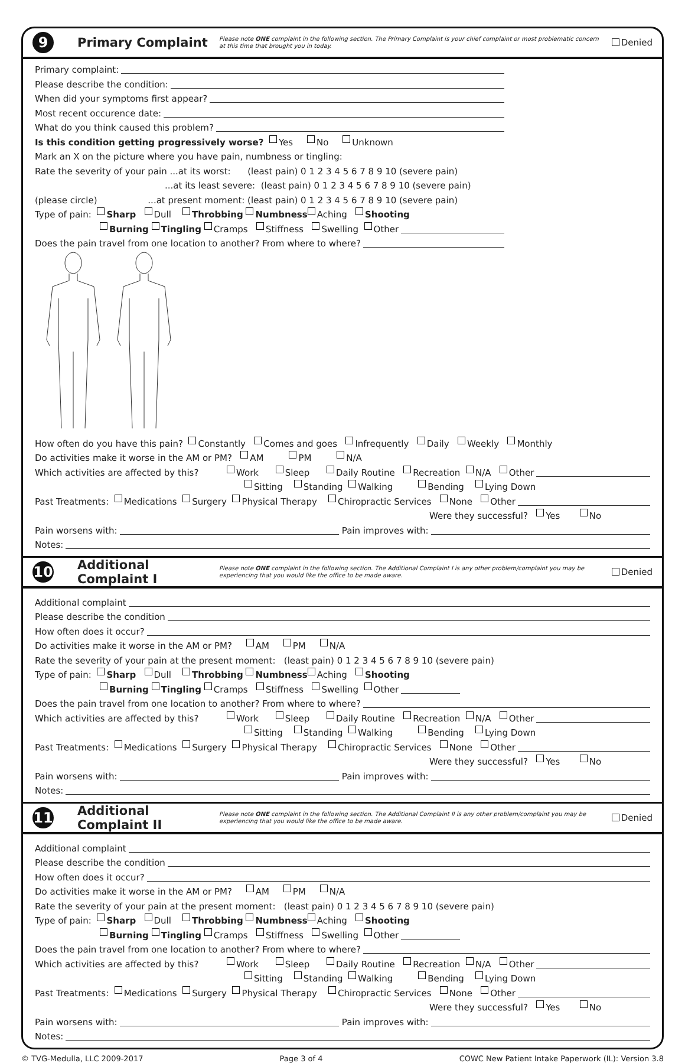9
Primary Complaint
Please note ONE complaint in the following section. The Primary Complaint is your chief complaint or most problematic concern at this time that brought you in today.
Denied
Primary complaint:
Please describe the condition:
When did your symptoms first appear?
Most recent occurence date:
What do you think caused this problem?
Is this condition getting progressively worse? Yes No Unknown
Mark an X on the picture where you have pain, numbness or tingling:
Rate the severity of your pain ...at its worst: (least pain) 0 1 2 3 4 5 6 7 8 9 10 (severe pain)
...at its least severe: (least pain) 0 1 2 3 4 5 6 7 8 9 10 (severe pain)
(please circle) ...at present moment: (least pain) 0 1 2 3 4 5 6 7 8 9 10 (severe pain)
Type of pain: Sharp Dull Throbbing Numbness Aching Shooting
Burning Tingling Cramps Stiffness Swelling Other
Does the pain travel from one location to another? From where to where?
How often do you have this pain? Constantly Comes and goes Infrequently Daily Weekly Monthly
Do activities make it worse in the AM or PM? AM PM N/A
Which activities are affected by this? Work Sleep Daily Routine Recreation N/A Other
Sitting Standing Walking Bending Lying Down
Past Treatments: Medications Surgery Physical Therapy Chiropractic Services None Other
Were they successful? Yes No
Pain worsens with: Pain improves with:
Notes:
10
Additional Complaint I
Please note ONE complaint in the following section. The Additional Complaint I is any other problem/complaint you may be experiencing that you would like the office to be made aware.
Denied
Additional complaint
Please describe the condition
How often does it occur?
Do activities make it worse in the AM or PM? AM PM N/A
Rate the severity of your pain at the present moment: (least pain) 0 1 2 3 4 5 6 7 8 9 10 (severe pain)
Type of pain: Sharp Dull Throbbing Numbness Aching Shooting
Burning Tingling Cramps Stiffness Swelling Other
Does the pain travel from one location to another? From where to where?
Which activities are affected by this? Work Sleep Daily Routine Recreation N/A Other
Sitting Standing Walking Bending Lying Down
Past Treatments: Medications Surgery Physical Therapy Chiropractic Services None Other
Were they successful? Yes No
Pain worsens with: Pain improves with:
Notes:
11
Additional Complaint II
Please note ONE complaint in the following section. The Additional Complaint II is any other problem/complaint you may be experiencing that you would like the office to be made aware.
Denied
Additional complaint
Please describe the condition
How often does it occur?
Do activities make it worse in the AM or PM? AM PM N/A
Rate the severity of your pain at the present moment: (least pain) 0 1 2 3 4 5 6 7 8 9 10 (severe pain)
Type of pain: Sharp Dull Throbbing Numbness Aching Shooting
Burning Tingling Cramps Stiffness Swelling Other
Does the pain travel from one location to another? From where to where?
Which activities are affected by this? Work Sleep Daily Routine Recreation N/A Other
Sitting Standing Walking Bending Lying Down
Past Treatments: Medications Surgery Physical Therapy Chiropractic Services None Other
Were they successful? Yes No
Pain worsens with: Pain improves with:
Notes:
© TVG-Medulla, LLC 2009-2017 Page 3 of 4 COWC New Patient Intake Paperwork (IL): Version 3.8